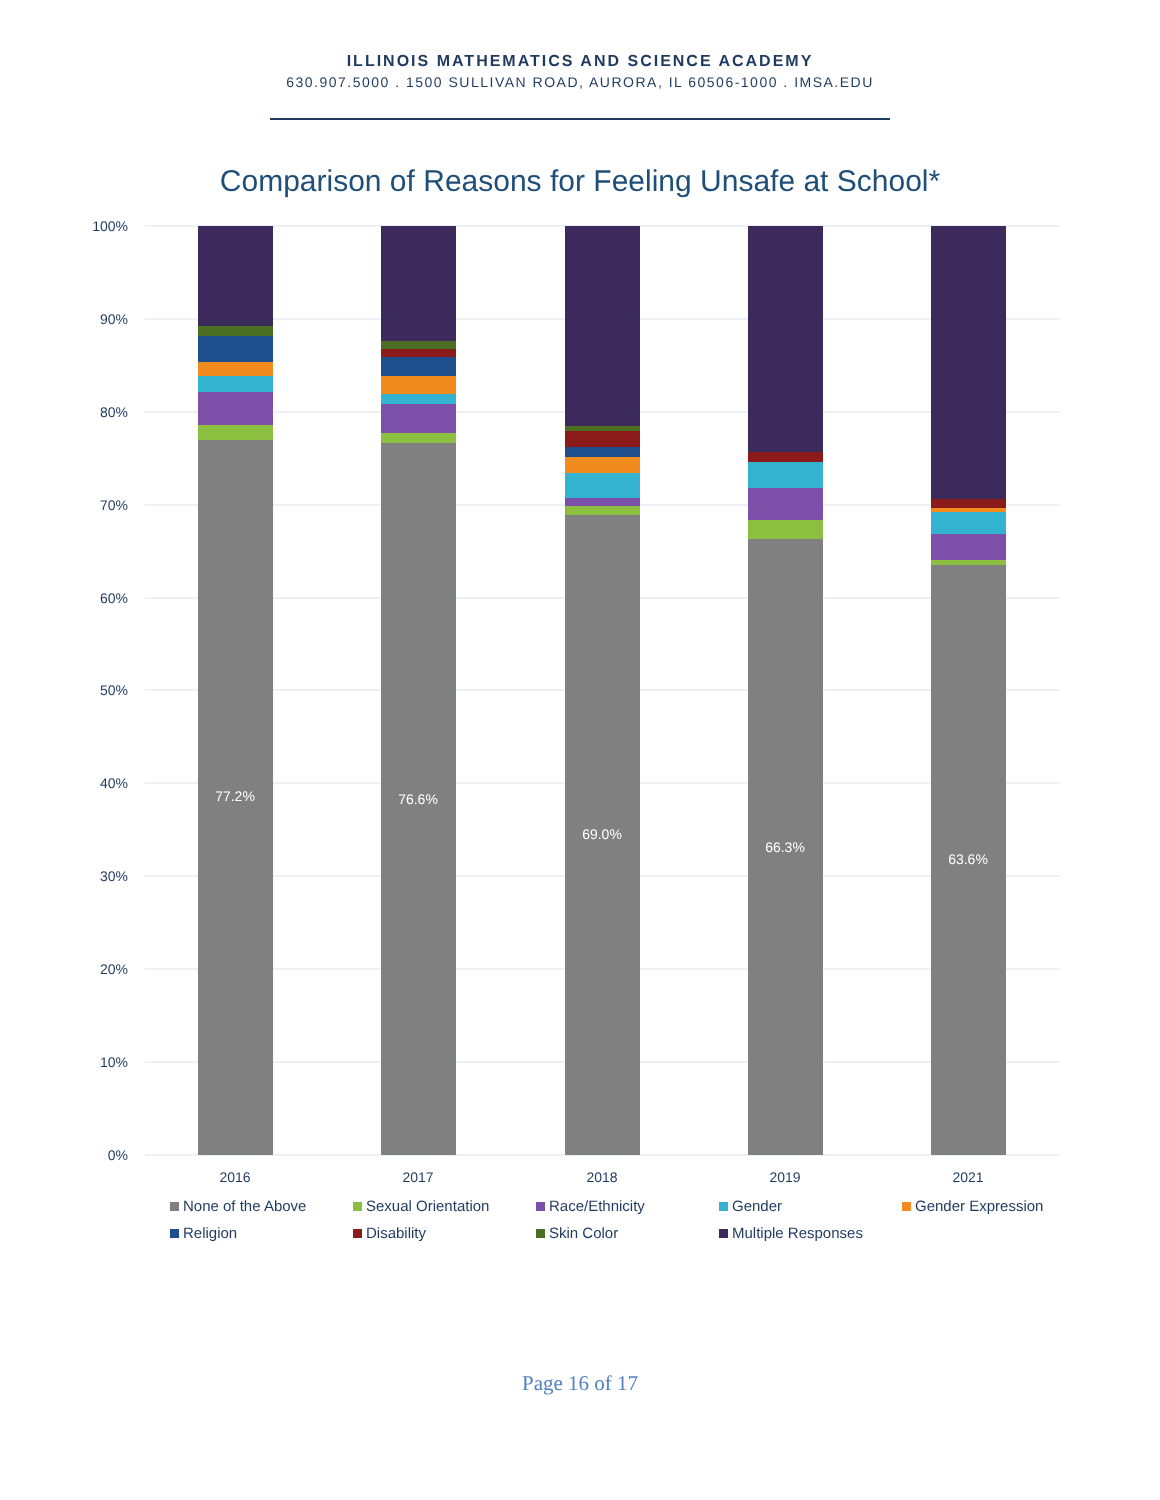ILLINOIS MATHEMATICS AND SCIENCE ACADEMY
630.907.5000 . 1500 SULLIVAN ROAD, AURORA, IL 60506-1000 . IMSA.EDU
Comparison of Reasons for Feeling Unsafe at School*
100%
90%
80%
70%
60%
50%
40%
30%
20%
10%
0%
77.2%
76.6%
69.0%
66.3%
63.6%
2016
2017
2018
2019
2021
None of the Above Sexual Orientation Race/Ethnicity Gender Gender Expression Religion Disability Skin Color Multiple Responses
Page 16 of 17